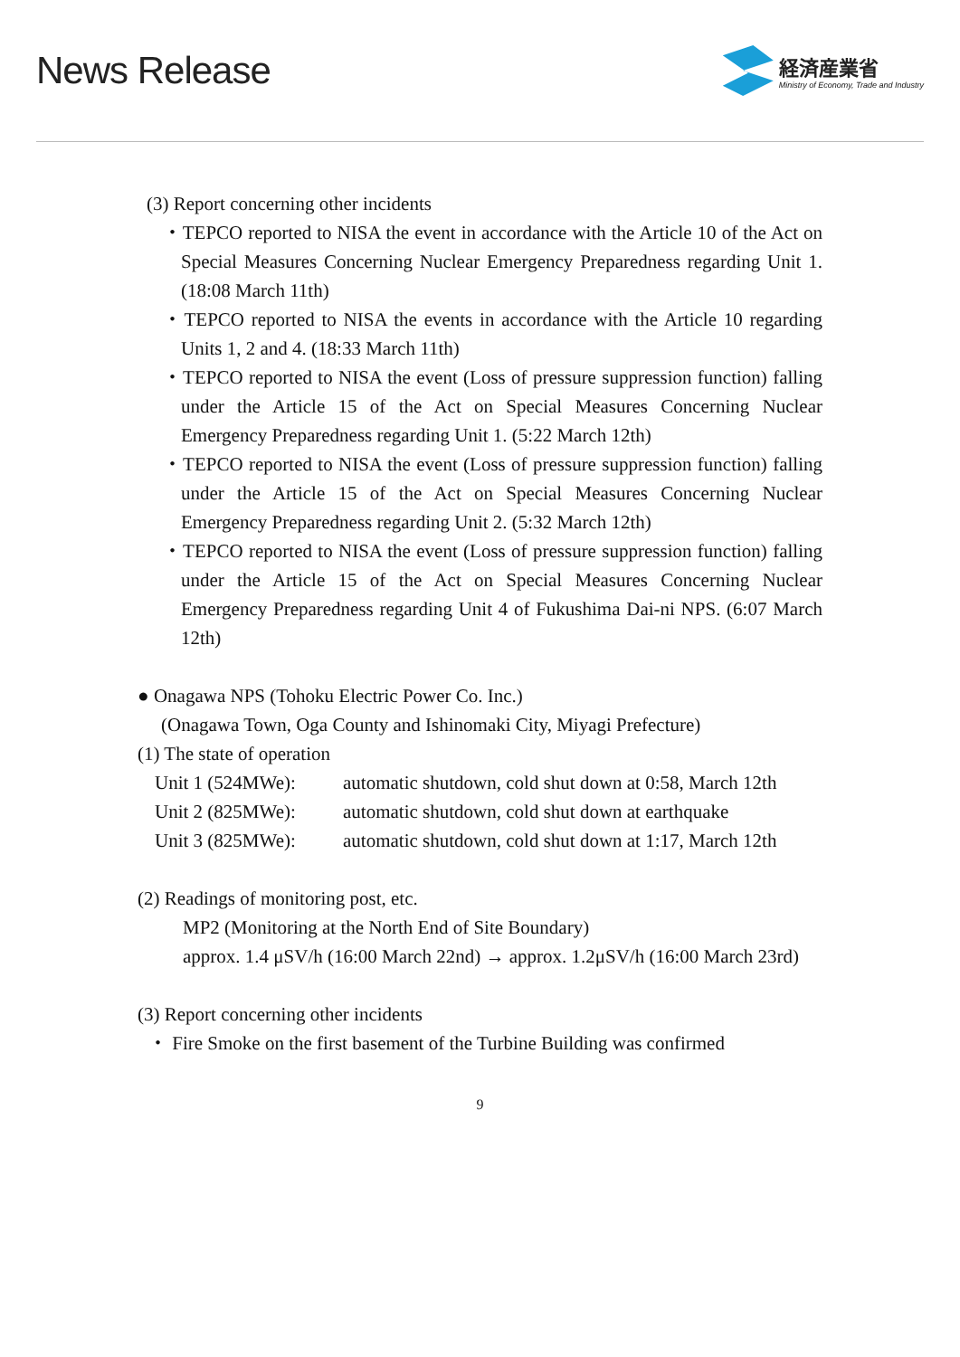News Release
経済産業省
Ministry of Economy, Trade and Industry
(3) Report concerning other incidents
・TEPCO reported to NISA the event in accordance with the Article 10 of the Act on Special Measures Concerning Nuclear Emergency Preparedness regarding Unit 1. (18:08 March 11th)
・TEPCO reported to NISA the events in accordance with the Article 10 regarding Units 1, 2 and 4. (18:33 March 11th)
・TEPCO reported to NISA the event (Loss of pressure suppression function) falling under the Article 15 of the Act on Special Measures Concerning Nuclear Emergency Preparedness regarding Unit 1. (5:22 March 12th)
・TEPCO reported to NISA the event (Loss of pressure suppression function) falling under the Article 15 of the Act on Special Measures Concerning Nuclear Emergency Preparedness regarding Unit 2. (5:32 March 12th)
・TEPCO reported to NISA the event (Loss of pressure suppression function) falling under the Article 15 of the Act on Special Measures Concerning Nuclear Emergency Preparedness regarding Unit 4 of Fukushima Dai-ni NPS. (6:07 March 12th)
● Onagawa NPS (Tohoku Electric Power Co. Inc.)
(Onagawa Town, Oga County and Ishinomaki City, Miyagi Prefecture)
(1) The state of operation
Unit 1 (524MWe): automatic shutdown, cold shut down at 0:58, March 12th
Unit 2 (825MWe): automatic shutdown, cold shut down at earthquake
Unit 3 (825MWe): automatic shutdown, cold shut down at 1:17, March 12th
(2) Readings of monitoring post, etc.
MP2 (Monitoring at the North End of Site Boundary)
approx. 1.4 μSV/h (16:00 March 22nd) → approx. 1.2μSV/h (16:00 March 23rd)
(3) Report concerning other incidents
・ Fire Smoke on the first basement of the Turbine Building was confirmed
9